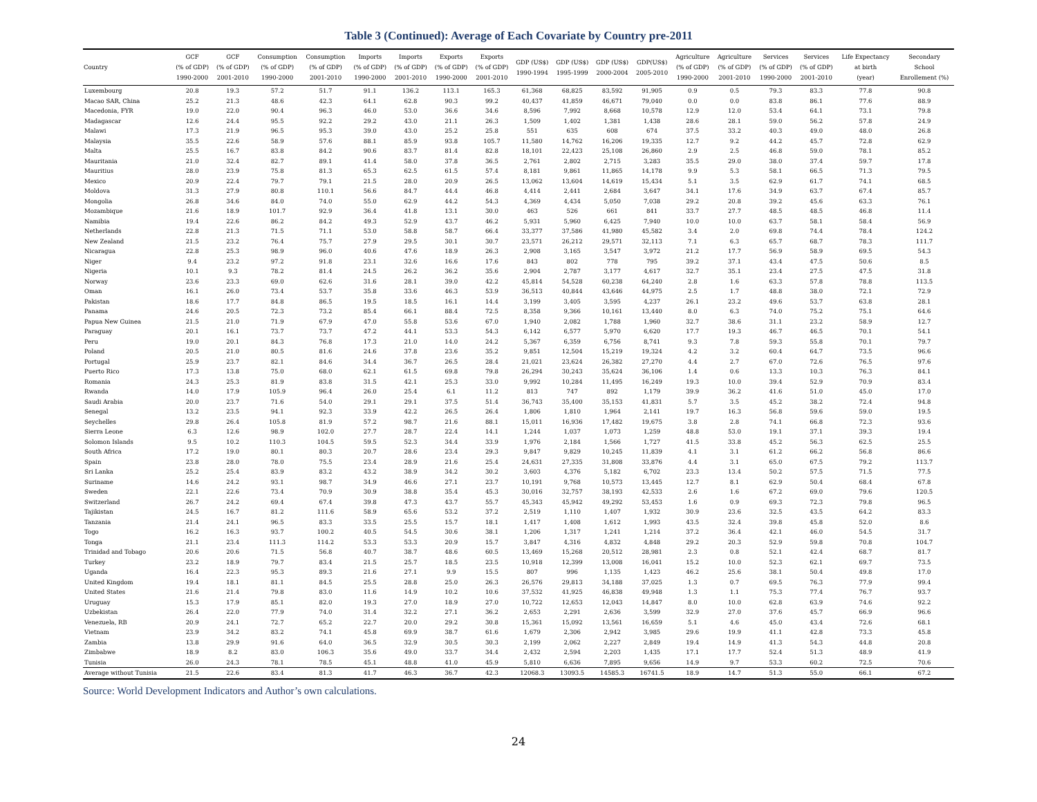Table 3 (Continued): Average of Each Covariate by Country pre-2011
| Country | GCF (% of GDP) 1990-2000 | GCF (% of GDP) 2001-2010 | Consumption (% of GDP) 1990-2000 | Consumption (% of GDP) 2001-2010 | Imports (% of GDP) 1990-2000 | Imports (% of GDP) 2001-2010 | Exports (% of GDP) 1990-2000 | Exports (% of GDP) 2001-2010 | GDP (US$) 1990-1994 | GDP (US$) 1995-1999 | GDP (US$) 2000-2004 | GDP(US$) 2005-2010 | Agriculture (% of GDP) 1990-2000 | Agriculture (% of GDP) 2001-2010 | Services (% of GDP) 1990-2000 | Services (% of GDP) 2001-2010 | Life Expectancy at birth (year) | Secondary School Enrollement (%) |
| --- | --- | --- | --- | --- | --- | --- | --- | --- | --- | --- | --- | --- | --- | --- | --- | --- | --- | --- |
| Luxembourg | 20.8 | 19.3 | 57.2 | 51.7 | 91.1 | 136.2 | 113.1 | 165.3 | 61,368 | 68,825 | 83,592 | 91,905 | 0.9 | 0.5 | 79.3 | 83.3 | 77.8 | 90.8 |
| Macao SAR, China | 25.2 | 21.3 | 48.6 | 42.3 | 64.1 | 62.8 | 90.3 | 99.2 | 40,437 | 41,859 | 46,671 | 79,040 | 0.0 | 0.0 | 83.8 | 86.1 | 77.6 | 88.9 |
| Macedonia, FYR | 19.0 | 22.0 | 90.4 | 96.3 | 46.0 | 53.0 | 36.6 | 34.6 | 8,596 | 7,992 | 8,668 | 10,578 | 12.9 | 12.0 | 53.4 | 64.1 | 73.1 | 79.8 |
| Madagascar | 12.6 | 24.4 | 95.5 | 92.2 | 29.2 | 43.0 | 21.1 | 26.3 | 1,509 | 1,402 | 1,381 | 1,438 | 28.6 | 28.1 | 59.0 | 56.2 | 57.8 | 24.9 |
| Malawi | 17.3 | 21.9 | 96.5 | 95.3 | 39.0 | 43.0 | 25.2 | 25.8 | 551 | 635 | 608 | 674 | 37.5 | 33.2 | 40.3 | 49.0 | 48.0 | 26.8 |
| Malaysia | 35.5 | 22.6 | 58.9 | 57.6 | 88.1 | 85.9 | 93.8 | 105.7 | 11,580 | 14,762 | 16,206 | 19,335 | 12.7 | 9.2 | 44.2 | 45.7 | 72.8 | 62.9 |
| Malta | 25.5 | 16.7 | 83.8 | 84.2 | 90.6 | 83.7 | 81.4 | 82.8 | 18,101 | 22,423 | 25,108 | 26,860 | 2.9 | 2.5 | 46.8 | 59.0 | 78.1 | 85.2 |
| Mauritania | 21.0 | 32.4 | 82.7 | 89.1 | 41.4 | 58.0 | 37.8 | 36.5 | 2,761 | 2,802 | 2,715 | 3,283 | 35.5 | 29.0 | 38.0 | 37.4 | 59.7 | 17.8 |
| Mauritius | 28.0 | 23.9 | 75.8 | 81.3 | 65.3 | 62.5 | 61.5 | 57.4 | 8,181 | 9,861 | 11,865 | 14,178 | 9.9 | 5.3 | 58.1 | 66.5 | 71.3 | 79.5 |
| Mexico | 20.9 | 22.4 | 79.7 | 79.1 | 21.5 | 28.0 | 20.9 | 26.5 | 13,062 | 13,604 | 14,619 | 15,434 | 5.1 | 3.5 | 62.9 | 61.7 | 74.1 | 68.5 |
| Moldova | 31.3 | 27.9 | 80.8 | 110.1 | 56.6 | 84.7 | 44.4 | 46.8 | 4,414 | 2,441 | 2,684 | 3,647 | 34.1 | 17.6 | 34.9 | 63.7 | 67.4 | 85.7 |
| Mongolia | 26.8 | 34.6 | 84.0 | 74.0 | 55.0 | 62.9 | 44.2 | 54.3 | 4,369 | 4,434 | 5,050 | 7,038 | 29.2 | 20.8 | 39.2 | 45.6 | 63.3 | 76.1 |
| Mozambique | 21.6 | 18.9 | 101.7 | 92.9 | 36.4 | 41.8 | 13.1 | 30.0 | 463 | 526 | 661 | 841 | 33.7 | 27.7 | 48.5 | 48.5 | 46.8 | 11.4 |
| Namibia | 19.4 | 22.6 | 86.2 | 84.2 | 49.3 | 52.9 | 43.7 | 46.2 | 5,931 | 5,960 | 6,425 | 7,940 | 10.0 | 10.0 | 63.7 | 58.1 | 58.4 | 56.9 |
| Netherlands | 22.8 | 21.3 | 71.5 | 71.1 | 53.0 | 58.8 | 58.7 | 66.4 | 33,377 | 37,586 | 41,980 | 45,582 | 3.4 | 2.0 | 69.8 | 74.4 | 78.4 | 124.2 |
| New Zealand | 21.5 | 23.2 | 76.4 | 75.7 | 27.9 | 29.5 | 30.1 | 30.7 | 23,571 | 26,212 | 29,571 | 32,113 | 7.1 | 6.3 | 65.7 | 68.7 | 78.3 | 111.7 |
| Nicaragua | 22.8 | 25.3 | 98.9 | 96.0 | 40.6 | 47.6 | 18.9 | 26.3 | 2,908 | 3,165 | 3,547 | 3,972 | 21.2 | 17.7 | 56.9 | 58.9 | 69.5 | 54.3 |
| Niger | 9.4 | 23.2 | 97.2 | 91.8 | 23.1 | 32.6 | 16.6 | 17.6 | 843 | 802 | 778 | 795 | 39.2 | 37.1 | 43.4 | 47.5 | 50.6 | 8.5 |
| Nigeria | 10.1 | 9.3 | 78.2 | 81.4 | 24.5 | 26.2 | 36.2 | 35.6 | 2,904 | 2,787 | 3,177 | 4,617 | 32.7 | 35.1 | 23.4 | 27.5 | 47.5 | 31.8 |
| Norway | 23.6 | 23.3 | 69.0 | 62.6 | 31.6 | 28.1 | 39.0 | 42.2 | 45,814 | 54,528 | 60,238 | 64,240 | 2.8 | 1.6 | 63.3 | 57.8 | 78.8 | 113.5 |
| Oman | 16.1 | 26.0 | 73.4 | 53.7 | 35.8 | 33.6 | 46.3 | 53.9 | 36,513 | 40,844 | 43,646 | 44,975 | 2.5 | 1.7 | 48.8 | 38.0 | 72.1 | 72.9 |
| Pakistan | 18.6 | 17.7 | 84.8 | 86.5 | 19.5 | 18.5 | 16.1 | 14.4 | 3,199 | 3,405 | 3,595 | 4,237 | 26.1 | 23.2 | 49.6 | 53.7 | 63.8 | 28.1 |
| Panama | 24.6 | 20.5 | 72.3 | 73.2 | 85.4 | 66.1 | 88.4 | 72.5 | 8,358 | 9,366 | 10,161 | 13,440 | 8.0 | 6.3 | 74.0 | 75.2 | 75.1 | 64.6 |
| Papua New Guinea | 21.5 | 21.0 | 71.9 | 67.9 | 47.0 | 55.8 | 53.6 | 67.0 | 1,940 | 2,082 | 1,788 | 1,960 | 32.7 | 38.6 | 31.1 | 23.2 | 58.9 | 12.7 |
| Paraguay | 20.1 | 16.1 | 73.7 | 73.7 | 47.2 | 44.1 | 53.3 | 54.3 | 6,142 | 6,577 | 5,970 | 6,620 | 17.7 | 19.3 | 46.7 | 46.5 | 70.1 | 54.1 |
| Peru | 19.0 | 20.1 | 84.3 | 76.8 | 17.3 | 21.0 | 14.0 | 24.2 | 5,367 | 6,359 | 6,756 | 8,741 | 9.3 | 7.8 | 59.3 | 55.8 | 70.1 | 79.7 |
| Poland | 20.5 | 21.0 | 80.5 | 81.6 | 24.6 | 37.8 | 23.6 | 35.2 | 9,851 | 12,504 | 15,219 | 19,324 | 4.2 | 3.2 | 60.4 | 64.7 | 73.5 | 96.6 |
| Portugal | 25.9 | 23.7 | 82.1 | 84.6 | 34.4 | 36.7 | 26.5 | 28.4 | 21,021 | 23,624 | 26,382 | 27,270 | 4.4 | 2.7 | 67.0 | 72.6 | 76.5 | 97.6 |
| Puerto Rico | 17.3 | 13.8 | 75.0 | 68.0 | 62.1 | 61.5 | 69.8 | 79.8 | 26,294 | 30,243 | 35,624 | 36,106 | 1.4 | 0.6 | 13.3 | 10.3 | 76.3 | 84.1 |
| Romania | 24.3 | 25.3 | 81.9 | 83.8 | 31.5 | 42.1 | 25.3 | 33.0 | 9,992 | 10,284 | 11,495 | 16,249 | 19.3 | 10.0 | 39.4 | 52.9 | 70.9 | 83.4 |
| Rwanda | 14.0 | 17.9 | 105.9 | 96.4 | 26.0 | 25.4 | 6.1 | 11.2 | 813 | 747 | 892 | 1,179 | 39.9 | 36.2 | 41.6 | 51.0 | 45.0 | 17.0 |
| Saudi Arabia | 20.0 | 23.7 | 71.6 | 54.0 | 29.1 | 29.1 | 37.5 | 51.4 | 36,743 | 35,400 | 35,153 | 41,831 | 5.7 | 3.5 | 45.2 | 38.2 | 72.4 | 94.8 |
| Senegal | 13.2 | 23.5 | 94.1 | 92.3 | 33.9 | 42.2 | 26.5 | 26.4 | 1,806 | 1,810 | 1,964 | 2,141 | 19.7 | 16.3 | 56.8 | 59.6 | 59.0 | 19.5 |
| Seychelles | 29.8 | 26.4 | 105.8 | 81.9 | 57.2 | 98.7 | 21.6 | 88.1 | 15,011 | 16,936 | 17,482 | 19,675 | 3.8 | 2.8 | 74.1 | 66.8 | 72.3 | 93.6 |
| Sierra Leone | 6.3 | 12.6 | 98.9 | 102.0 | 27.7 | 28.7 | 22.4 | 14.1 | 1,244 | 1,037 | 1,073 | 1,259 | 48.8 | 53.0 | 19.1 | 37.1 | 39.3 | 19.4 |
| Solomon Islands | 9.5 | 10.2 | 110.3 | 104.5 | 59.5 | 52.3 | 34.4 | 33.9 | 1,976 | 2,184 | 1,566 | 1,727 | 41.5 | 33.8 | 45.2 | 56.3 | 62.5 | 25.5 |
| South Africa | 17.2 | 19.0 | 80.1 | 80.3 | 20.7 | 28.6 | 23.4 | 29.3 | 9,847 | 9,829 | 10,245 | 11,839 | 4.1 | 3.1 | 61.2 | 66.2 | 56.8 | 86.6 |
| Spain | 23.8 | 28.0 | 78.0 | 75.5 | 23.4 | 28.9 | 21.6 | 25.4 | 24,631 | 27,335 | 31,808 | 33,876 | 4.4 | 3.1 | 65.0 | 67.5 | 79.2 | 113.7 |
| Sri Lanka | 25.2 | 25.4 | 83.9 | 83.2 | 43.2 | 38.9 | 34.2 | 30.2 | 3,603 | 4,376 | 5,182 | 6,702 | 23.3 | 13.4 | 50.2 | 57.5 | 71.5 | 77.5 |
| Suriname | 14.6 | 24.2 | 93.1 | 98.7 | 34.9 | 46.6 | 27.1 | 23.7 | 10,191 | 9,768 | 10,573 | 13,445 | 12.7 | 8.1 | 62.9 | 50.4 | 68.4 | 67.8 |
| Sweden | 22.1 | 22.6 | 73.4 | 70.9 | 30.9 | 38.8 | 35.4 | 45.3 | 30,016 | 32,757 | 38,193 | 42,533 | 2.6 | 1.6 | 67.2 | 69.0 | 79.6 | 120.5 |
| Switzerland | 26.7 | 24.2 | 69.4 | 67.4 | 39.8 | 47.3 | 43.7 | 55.7 | 45,343 | 45,942 | 49,292 | 53,453 | 1.6 | 0.9 | 69.3 | 72.3 | 79.8 | 96.5 |
| Tajikistan | 24.5 | 16.7 | 81.2 | 111.6 | 58.9 | 65.6 | 53.2 | 37.2 | 2,519 | 1,110 | 1,407 | 1,932 | 30.9 | 23.6 | 32.5 | 43.5 | 64.2 | 83.3 |
| Tanzania | 21.4 | 24.1 | 96.5 | 83.3 | 33.5 | 25.5 | 15.7 | 18.1 | 1,417 | 1,408 | 1,612 | 1,993 | 43.5 | 32.4 | 39.8 | 45.8 | 52.0 | 8.6 |
| Togo | 16.2 | 16.3 | 93.7 | 100.2 | 40.5 | 54.5 | 30.6 | 38.1 | 1,206 | 1,317 | 1,241 | 1,214 | 37.2 | 36.4 | 42.1 | 46.0 | 54.5 | 31.7 |
| Tonga | 21.1 | 23.4 | 111.3 | 114.2 | 53.3 | 53.3 | 20.9 | 15.7 | 3,847 | 4,316 | 4,832 | 4,848 | 29.2 | 20.3 | 52.9 | 59.8 | 70.8 | 104.7 |
| Trinidad and Tobago | 20.6 | 20.6 | 71.5 | 56.8 | 40.7 | 38.7 | 48.6 | 60.5 | 13,469 | 15,268 | 20,512 | 28,981 | 2.3 | 0.8 | 52.1 | 42.4 | 68.7 | 81.7 |
| Turkey | 23.2 | 18.9 | 79.7 | 83.4 | 21.5 | 25.7 | 18.5 | 23.5 | 10,918 | 12,399 | 13,008 | 16,041 | 15.2 | 10.0 | 52.3 | 62.1 | 69.7 | 73.5 |
| Uganda | 16.4 | 22.3 | 95.3 | 89.3 | 21.6 | 27.1 | 9.9 | 15.5 | 807 | 996 | 1,135 | 1,423 | 46.2 | 25.6 | 38.1 | 50.4 | 49.8 | 17.0 |
| United Kingdom | 19.4 | 18.1 | 81.1 | 84.5 | 25.5 | 28.8 | 25.0 | 26.3 | 26,576 | 29,813 | 34,188 | 37,025 | 1.3 | 0.7 | 69.5 | 76.3 | 77.9 | 99.4 |
| United States | 21.6 | 21.4 | 79.8 | 83.0 | 11.6 | 14.9 | 10.2 | 10.6 | 37,532 | 41,925 | 46,838 | 49,948 | 1.3 | 1.1 | 75.3 | 77.4 | 76.7 | 93.7 |
| Uruguay | 15.3 | 17.9 | 85.1 | 82.0 | 19.3 | 27.0 | 18.9 | 27.0 | 10,722 | 12,653 | 12,043 | 14,847 | 8.0 | 10.0 | 62.8 | 63.9 | 74.6 | 92.2 |
| Uzbekistan | 26.4 | 22.0 | 77.9 | 74.0 | 31.4 | 32.2 | 27.1 | 36.2 | 2,653 | 2,291 | 2,636 | 3,599 | 32.9 | 27.0 | 37.6 | 45.7 | 66.9 | 96.6 |
| Venezuela, RB | 20.9 | 24.1 | 72.7 | 65.2 | 22.7 | 20.0 | 29.2 | 30.8 | 15,361 | 15,092 | 13,561 | 16,659 | 5.1 | 4.6 | 45.0 | 43.4 | 72.6 | 68.1 |
| Vietnam | 23.9 | 34.2 | 83.2 | 74.1 | 45.8 | 69.9 | 38.7 | 61.6 | 1,679 | 2,306 | 2,942 | 3,985 | 29.6 | 19.9 | 41.1 | 42.8 | 73.3 | 45.8 |
| Zambia | 13.8 | 29.9 | 91.6 | 64.0 | 36.5 | 32.9 | 30.5 | 30.3 | 2,199 | 2,062 | 2,227 | 2,849 | 19.4 | 14.9 | 41.3 | 54.3 | 44.8 | 20.8 |
| Zimbabwe | 18.9 | 8.2 | 83.0 | 106.3 | 35.6 | 49.0 | 33.7 | 34.4 | 2,432 | 2,594 | 2,203 | 1,435 | 17.1 | 17.7 | 52.4 | 51.3 | 48.9 | 41.9 |
| Tunisia | 26.0 | 24.3 | 78.1 | 78.5 | 45.1 | 48.8 | 41.0 | 45.9 | 5,810 | 6,636 | 7,895 | 9,656 | 14.9 | 9.7 | 53.3 | 60.2 | 72.5 | 70.6 |
| Average without Tunisia | 21.5 | 22.6 | 83.4 | 81.3 | 41.7 | 46.3 | 36.7 | 42.3 | 12068.3 | 13093.5 | 14585.3 | 16741.5 | 18.9 | 14.7 | 51.3 | 55.0 | 66.1 | 67.2 |
Source: World Development Indicators and Author’s own calculations.
24